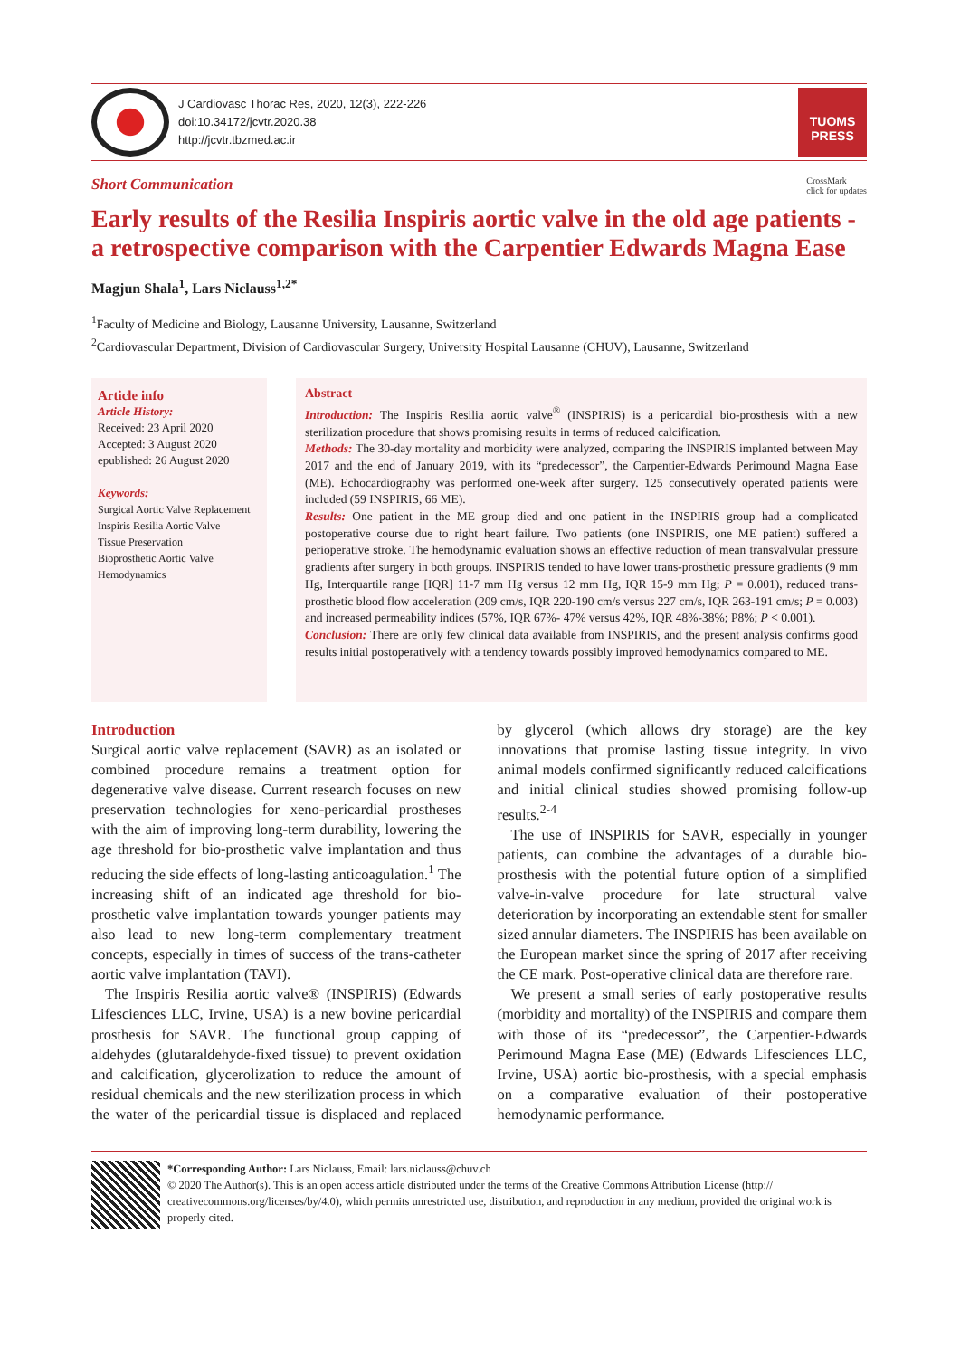J Cardiovasc Thorac Res, 2020, 12(3), 222-226
doi:10.34172/jcvtr.2020.38
http://jcvtr.tbzmed.ac.ir
TUOMS
PRESS
Short Communication CrossMark
click for updates
Early results of the Resilia Inspiris aortic valve in the old age patients - a retrospective comparison with the Carpentier Edwards Magna Ease
Magjun Shala<sup>1</sup>, Lars Niclauss<sup>1,2*</sup>
<sup>1</sup> Faculty of Medicine and Biology, Lausanne University, Lausanne, Switzerland
<sup>2</sup> Cardiovascular Department, Division of Cardiovascular Surgery, University Hospital Lausanne (CHUV), Lausanne, Switzerland
Article info
Article History:
Received: 23 April 2020
Accepted: 3 August 2020
epublished: 26 August 2020
Keywords:
Surgical Aortic Valve Replacement
Inspiris Resilia Aortic Valve
Tissue Preservation
Bioprosthetic Aortic Valve
Hemodynamics
Abstract
Introduction: The Inspiris Resilia aortic valve<sup>®</sup> (INSPIRIS) is a pericardial bio-prosthesis with a new sterilization procedure that shows promising results in terms of reduced calcification.
Methods: The 30-day mortality and morbidity were analyzed, comparing the INSPIRIS implanted between May 2017 and the end of January 2019, with its “predecessor”, the Carpentier-Edwards Perimound Magna Ease (ME). Echocardiography was performed one-week after surgery. 125 consecutively operated patients were included (59 INSPIRIS, 66 ME).
Results: One patient in the ME group died and one patient in the INSPIRIS group had a complicated postoperative course due to right heart failure. Two patients (one INSPIRIS, one ME patient) suffered a perioperative stroke. The hemodynamic evaluation shows an effective reduction of mean transvalvular pressure gradients after surgery in both groups. INSPIRIS tended to have lower trans-prosthetic pressure gradients (9 mm Hg, Interquartile range [IQR] 11-7 mm Hg versus 12 mm Hg, IQR 15-9 mm Hg; P = 0.001), reduced trans-prosthetic blood flow acceleration (209 cm/s, IQR 220-190 cm/s versus 227 cm/s, IQR 263-191 cm/s; P = 0.003) and increased permeability indices (57%, IQR 67%- 47% versus 42%, IQR 48%-38%; P8%; P < 0.001).
Conclusion: There are only few clinical data available from INSPIRIS, and the present analysis confirms good results initial postoperatively with a tendency towards possibly improved hemodynamics compared to ME.
Introduction
Surgical aortic valve replacement (SAVR) as an isolated or combined procedure remains a treatment option for degenerative valve disease. Current research focuses on new preservation technologies for xeno-pericardial prostheses with the aim of improving long-term durability, lowering the age threshold for bio-prosthetic valve implantation and thus reducing the side effects of long-lasting anticoagulation.<sup>1</sup> The increasing shift of an indicated age threshold for bio-prosthetic valve implantation towards younger patients may also lead to new long-term complementary treatment concepts, especially in times of success of the trans-catheter aortic valve implantation (TAVI).
The Inspiris Resilia aortic valve® (INSPIRIS) (Edwards Lifesciences LLC, Irvine, USA) is a new bovine pericardial prosthesis for SAVR. The functional group capping of aldehydes (glutaraldehyde-fixed tissue) to prevent oxidation and calcification, glycerolization to reduce the amount of residual chemicals and the new sterilization process in which the water of the pericardial tissue is displaced and replaced by glycerol (which allows dry storage) are the key innovations that promise lasting tissue integrity. In vivo animal models confirmed significantly reduced calcifications and initial clinical studies showed promising follow-up results.<sup>2-4</sup>
The use of INSPIRIS for SAVR, especially in younger patients, can combine the advantages of a durable bio-prosthesis with the potential future option of a simplified valve-in-valve procedure for late structural valve deterioration by incorporating an extendable stent for smaller sized annular diameters. The INSPIRIS has been available on the European market since the spring of 2017 after receiving the CE mark. Post-operative clinical data are therefore rare.
We present a small series of early postoperative results (morbidity and mortality) of the INSPIRIS and compare them with those of its “predecessor”, the Carpentier-Edwards Perimound Magna Ease (ME) (Edwards Lifesciences LLC, Irvine, USA) aortic bio-prosthesis, with a special emphasis on a comparative evaluation of their postoperative hemodynamic performance.
*Corresponding Author: Lars Niclauss, Email: lars.niclauss@chuv.ch
© 2020 The Author(s). This is an open access article distributed under the terms of the Creative Commons Attribution License (http:// creativecommons.org/licenses/by/4.0), which permits unrestricted use, distribution, and reproduction in any medium, provided the original work is properly cited.